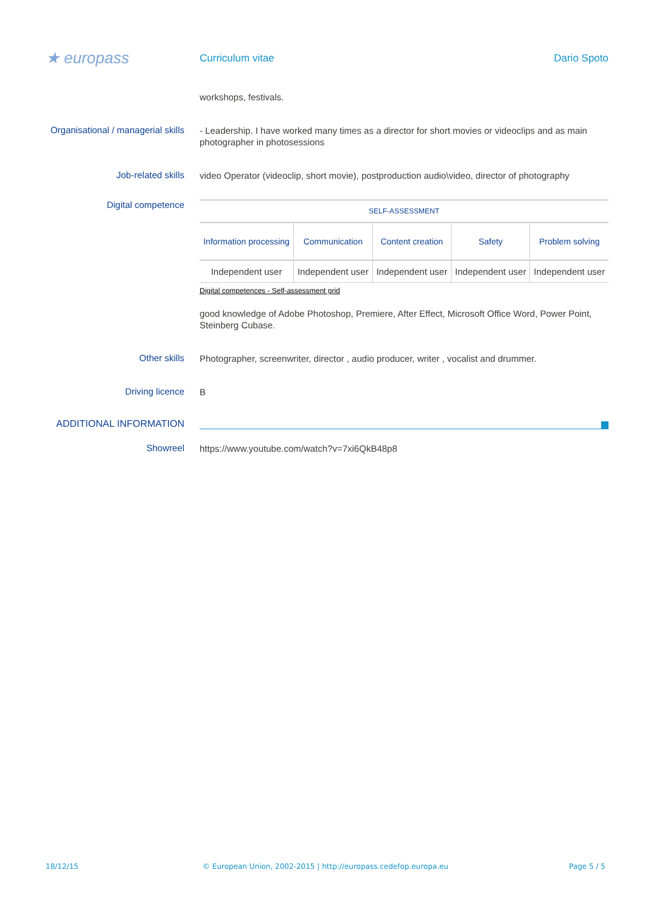★ europass
Curriculum vitae Dario Spoto
workshops, festivals.
Organisational / managerial skills
- Leadership. I have worked many times as a director for short movies or videoclips and as main photographer in photosessions
Job-related skills
video Operator (videoclip, short movie), postproduction audio\video, director of photography
Digital competence
| SELF-ASSESSMENT | | | | |
| Information processing | Communication | Content creation | Safety | Problem solving |
| Independent user | Independent user | Independent user | Independent user | Independent user |
Digital competences - Self-assessment grid
good knowledge of Adobe Photoshop, Premiere, After Effect, Microsoft Office Word, Power Point, Steinberg Cubase.
Other skills
Photographer, screenwriter, director , audio producer, writer , vocalist and drummer.
Driving licence
B
ADDITIONAL INFORMATION
Showreel
https://www.youtube.com/watch?v=7xi6QkB48p8
18/12/15 © European Union, 2002-2015 | http://europass.cedefop.europa.eu
Page 5 / 5